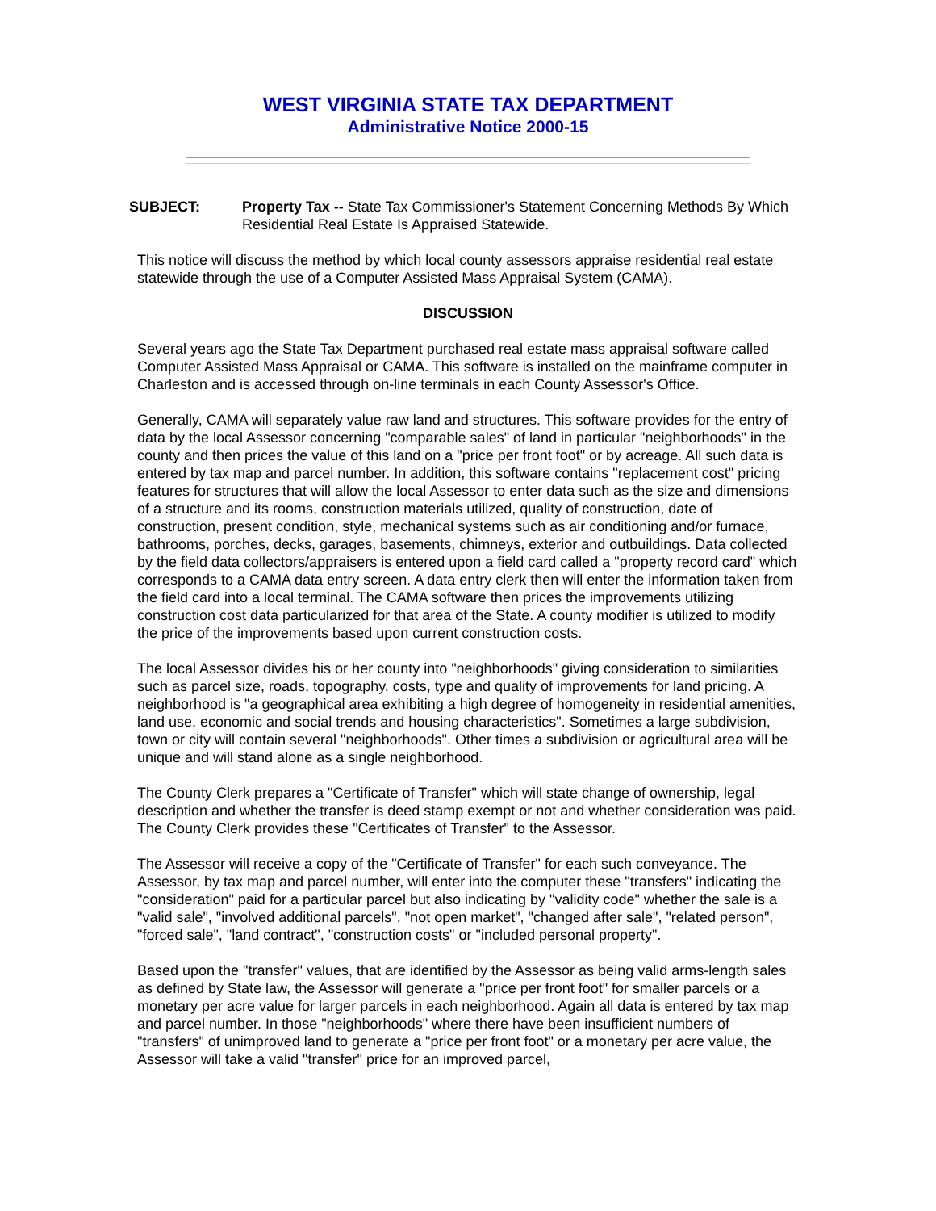WEST VIRGINIA STATE TAX DEPARTMENT
Administrative Notice 2000-15
SUBJECT: Property Tax -- State Tax Commissioner's Statement Concerning Methods By Which Residential Real Estate Is Appraised Statewide.
This notice will discuss the method by which local county assessors appraise residential real estate statewide through the use of a Computer Assisted Mass Appraisal System (CAMA).
DISCUSSION
Several years ago the State Tax Department purchased real estate mass appraisal software called Computer Assisted Mass Appraisal or CAMA. This software is installed on the mainframe computer in Charleston and is accessed through on-line terminals in each County Assessor's Office.
Generally, CAMA will separately value raw land and structures. This software provides for the entry of data by the local Assessor concerning "comparable sales" of land in particular "neighborhoods" in the county and then prices the value of this land on a "price per front foot" or by acreage. All such data is entered by tax map and parcel number. In addition, this software contains "replacement cost" pricing features for structures that will allow the local Assessor to enter data such as the size and dimensions of a structure and its rooms, construction materials utilized, quality of construction, date of construction, present condition, style, mechanical systems such as air conditioning and/or furnace, bathrooms, porches, decks, garages, basements, chimneys, exterior and outbuildings. Data collected by the field data collectors/appraisers is entered upon a field card called a "property record card" which corresponds to a CAMA data entry screen. A data entry clerk then will enter the information taken from the field card into a local terminal. The CAMA software then prices the improvements utilizing construction cost data particularized for that area of the State. A county modifier is utilized to modify the price of the improvements based upon current construction costs.
The local Assessor divides his or her county into "neighborhoods" giving consideration to similarities such as parcel size, roads, topography, costs, type and quality of improvements for land pricing. A neighborhood is "a geographical area exhibiting a high degree of homogeneity in residential amenities, land use, economic and social trends and housing characteristics". Sometimes a large subdivision, town or city will contain several "neighborhoods". Other times a subdivision or agricultural area will be unique and will stand alone as a single neighborhood.
The County Clerk prepares a "Certificate of Transfer" which will state change of ownership, legal description and whether the transfer is deed stamp exempt or not and whether consideration was paid. The County Clerk provides these "Certificates of Transfer" to the Assessor.
The Assessor will receive a copy of the "Certificate of Transfer" for each such conveyance. The Assessor, by tax map and parcel number, will enter into the computer these "transfers" indicating the "consideration" paid for a particular parcel but also indicating by "validity code" whether the sale is a "valid sale", "involved additional parcels", "not open market", "changed after sale", "related person", "forced sale", "land contract", "construction costs" or "included personal property".
Based upon the "transfer" values, that are identified by the Assessor as being valid arms-length sales as defined by State law, the Assessor will generate a "price per front foot" for smaller parcels or a monetary per acre value for larger parcels in each neighborhood. Again all data is entered by tax map and parcel number. In those "neighborhoods" where there have been insufficient numbers of "transfers" of unimproved land to generate a "price per front foot" or a monetary per acre value, the Assessor will take a valid "transfer" price for an improved parcel,